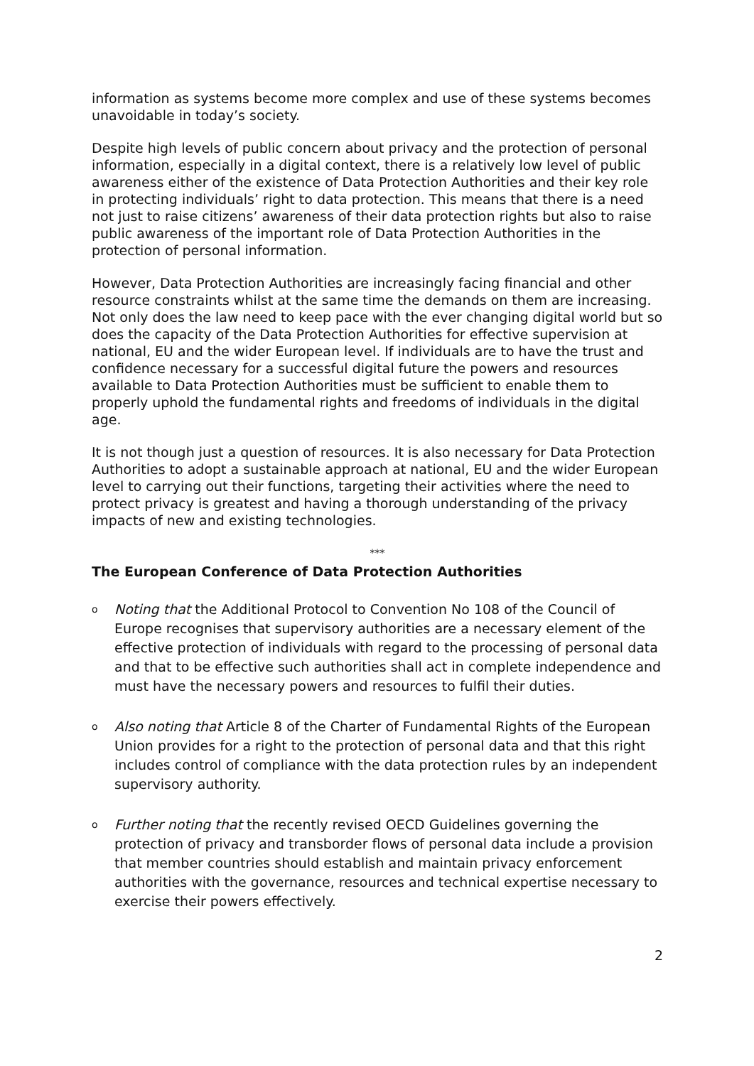information as systems become more complex and use of these systems becomes unavoidable in today’s society.
Despite high levels of public concern about privacy and the protection of personal information, especially in a digital context, there is a relatively low level of public awareness either of the existence of Data Protection Authorities and their key role in protecting individuals’ right to data protection. This means that there is a need not just to raise citizens’ awareness of their data protection rights but also to raise public awareness of the important role of Data Protection Authorities in the protection of personal information.
However, Data Protection Authorities are increasingly facing financial and other resource constraints whilst at the same time the demands on them are increasing. Not only does the law need to keep pace with the ever changing digital world but so does the capacity of the Data Protection Authorities for effective supervision at national, EU and the wider European level. If individuals are to have the trust and confidence necessary for a successful digital future the powers and resources available to Data Protection Authorities must be sufficient to enable them to properly uphold the fundamental rights and freedoms of individuals in the digital age.
It is not though just a question of resources. It is also necessary for Data Protection Authorities to adopt a sustainable approach at national, EU and the wider European level to carrying out their functions, targeting their activities where the need to protect privacy is greatest and having a thorough understanding of the privacy impacts of new and existing technologies.
***
The European Conference of Data Protection Authorities
o
Noting that the Additional Protocol to Convention No 108 of the Council of Europe recognises that supervisory authorities are a necessary element of the effective protection of individuals with regard to the processing of personal data and that to be effective such authorities shall act in complete independence and must have the necessary powers and resources to fulfil their duties.
o
Also noting that Article 8 of the Charter of Fundamental Rights of the European Union provides for a right to the protection of personal data and that this right includes control of compliance with the data protection rules by an independent supervisory authority.
o
Further noting that the recently revised OECD Guidelines governing the protection of privacy and transborder flows of personal data include a provision that member countries should establish and maintain privacy enforcement authorities with the governance, resources and technical expertise necessary to exercise their powers effectively.
2